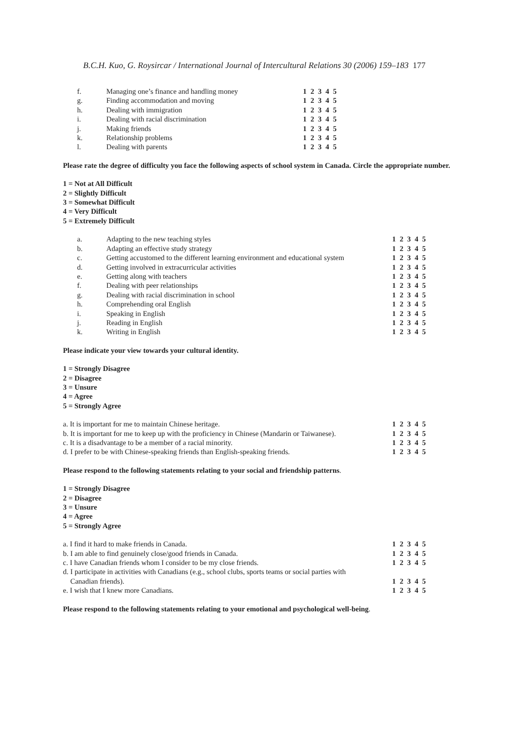B.C.H. Kuo, G. Roysircar / International Journal of Intercultural Relations 30 (2006) 159–183 177
| f. | Managing one’s finance and handling money | 1 2 3 4 5 |
| g. | Finding accommodation and moving | 1 2 3 4 5 |
| h. | Dealing with immigration | 1 2 3 4 5 |
| i. | Dealing with racial discrimination | 1 2 3 4 5 |
| j. | Making friends | 1 2 3 4 5 |
| k. | Relationship problems | 1 2 3 4 5 |
| l. | Dealing with parents | 1 2 3 4 5 |
Please rate the degree of difficulty you face the following aspects of school system in Canada. Circle the appropriate number.
1 = Not at All Difficult
2 = Slightly Difficult
3 = Somewhat Difficult
4 = Very Difficult
5 = Extremely Difficult
| a. | Adapting to the new teaching styles | 1 2 3 4 5 |
| b. | Adapting an effective study strategy | 1 2 3 4 5 |
| c. | Getting accustomed to the different learning environment and educational system | 1 2 3 4 5 |
| d. | Getting involved in extracurricular activities | 1 2 3 4 5 |
| e. | Getting along with teachers | 1 2 3 4 5 |
| f. | Dealing with peer relationships | 1 2 3 4 5 |
| g. | Dealing with racial discrimination in school | 1 2 3 4 5 |
| h. | Comprehending oral English | 1 2 3 4 5 |
| i. | Speaking in English | 1 2 3 4 5 |
| j. | Reading in English | 1 2 3 4 5 |
| k. | Writing in English | 1 2 3 4 5 |
Please indicate your view towards your cultural identity.
1 = Strongly Disagree
2 = Disagree
3 = Unsure
4 = Agree
5 = Strongly Agree
| a. It is important for me to maintain Chinese heritage. | 1 2 3 4 5 |
| b. It is important for me to keep up with the proficiency in Chinese (Mandarin or Taiwanese). | 1 2 3 4 5 |
| c. It is a disadvantage to be a member of a racial minority. | 1 2 3 4 5 |
| d. I prefer to be with Chinese-speaking friends than English-speaking friends. | 1 2 3 4 5 |
Please respond to the following statements relating to your social and friendship patterns.
1 = Strongly Disagree
2 = Disagree
3 = Unsure
4 = Agree
5 = Strongly Agree
| a. I find it hard to make friends in Canada. | 1 2 3 4 5 |
| b. I am able to find genuinely close/good friends in Canada. | 1 2 3 4 5 |
| c. I have Canadian friends whom I consider to be my close friends. | 1 2 3 4 5 |
| d. I participate in activities with Canadians (e.g., school clubs, sports teams or social parties with Canadian friends). | 1 2 3 4 5 |
| e. I wish that I knew more Canadians. | 1 2 3 4 5 |
Please respond to the following statements relating to your emotional and psychological well-being.